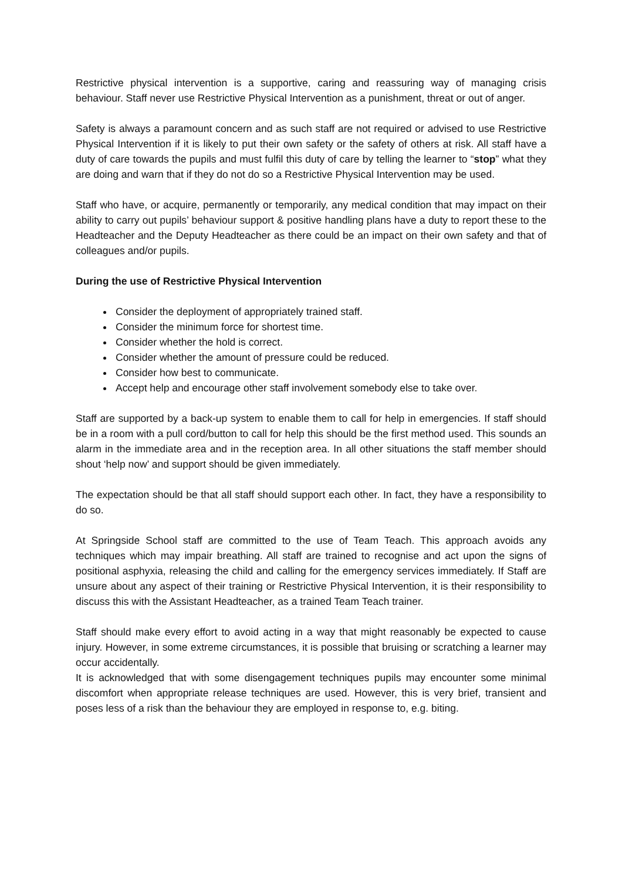Restrictive physical intervention is a supportive, caring and reassuring way of managing crisis behaviour. Staff never use Restrictive Physical Intervention as a punishment, threat or out of anger.
Safety is always a paramount concern and as such staff are not required or advised to use Restrictive Physical Intervention if it is likely to put their own safety or the safety of others at risk. All staff have a duty of care towards the pupils and must fulfil this duty of care by telling the learner to “stop” what they are doing and warn that if they do not do so a Restrictive Physical Intervention may be used.
Staff who have, or acquire, permanently or temporarily, any medical condition that may impact on their ability to carry out pupils’ behaviour support & positive handling plans have a duty to report these to the Headteacher and the Deputy Headteacher as there could be an impact on their own safety and that of colleagues and/or pupils.
During the use of Restrictive Physical Intervention
Consider the deployment of appropriately trained staff.
Consider the minimum force for shortest time.
Consider whether the hold is correct.
Consider whether the amount of pressure could be reduced.
Consider how best to communicate.
Accept help and encourage other staff involvement somebody else to take over.
Staff are supported by a back-up system to enable them to call for help in emergencies. If staff should be in a room with a pull cord/button to call for help this should be the first method used. This sounds an alarm in the immediate area and in the reception area. In all other situations the staff member should shout ‘help now’ and support should be given immediately.
The expectation should be that all staff should support each other. In fact, they have a responsibility to do so.
At Springside School staff are committed to the use of Team Teach. This approach avoids any techniques which may impair breathing. All staff are trained to recognise and act upon the signs of positional asphyxia, releasing the child and calling for the emergency services immediately. If Staff are unsure about any aspect of their training or Restrictive Physical Intervention, it is their responsibility to discuss this with the Assistant Headteacher, as a trained Team Teach trainer.
Staff should make every effort to avoid acting in a way that might reasonably be expected to cause injury. However, in some extreme circumstances, it is possible that bruising or scratching a learner may occur accidentally.
It is acknowledged that with some disengagement techniques pupils may encounter some minimal discomfort when appropriate release techniques are used. However, this is very brief, transient and poses less of a risk than the behaviour they are employed in response to, e.g. biting.